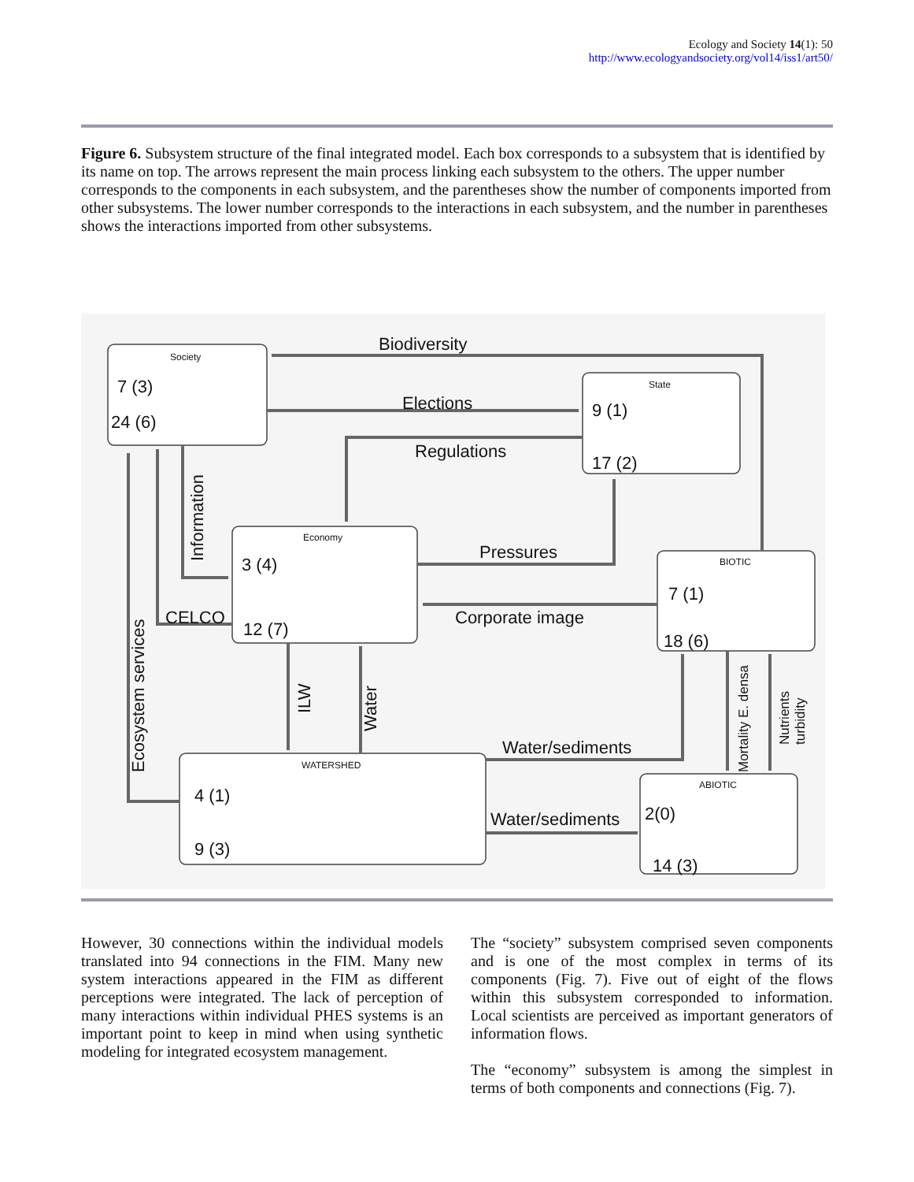Ecology and Society 14(1): 50
http://www.ecologyandsociety.org/vol14/iss1/art50/
Figure 6. Subsystem structure of the final integrated model. Each box corresponds to a subsystem that is identified by its name on top. The arrows represent the main process linking each subsystem to the others. The upper number corresponds to the components in each subsystem, and the parentheses show the number of components imported from other subsystems. The lower number corresponds to the interactions in each subsystem, and the number in parentheses shows the interactions imported from other subsystems.
Biodiversity
Elections
Regulations
Pressures
Corporate image
CELCO
Water/sediments
Water/sediments
Information
Ecosystem services
ILW
Water
Mortality E. densa
Nutrients
turbidity
7 (3)
24 (6)
9 (1)
17 (2)
3 (4)
12 (7)
7 (1)
18 (6)
4 (1)
9 (3)
2(0)
14 (3)
Society
State
Economy
BIOTIC
WATERSHED
ABIOTIC
However, 30 connections within the individual models translated into 94 connections in the FIM. Many new system interactions appeared in the FIM as different perceptions were integrated. The lack of perception of many interactions within individual PHES systems is an important point to keep in mind when using synthetic modeling for integrated ecosystem management.
The “society” subsystem comprised seven components and is one of the most complex in terms of its components (Fig. 7). Five out of eight of the flows within this subsystem corresponded to information. Local scientists are perceived as important generators of information flows.
The “economy” subsystem is among the simplest in terms of both components and connections (Fig. 7).